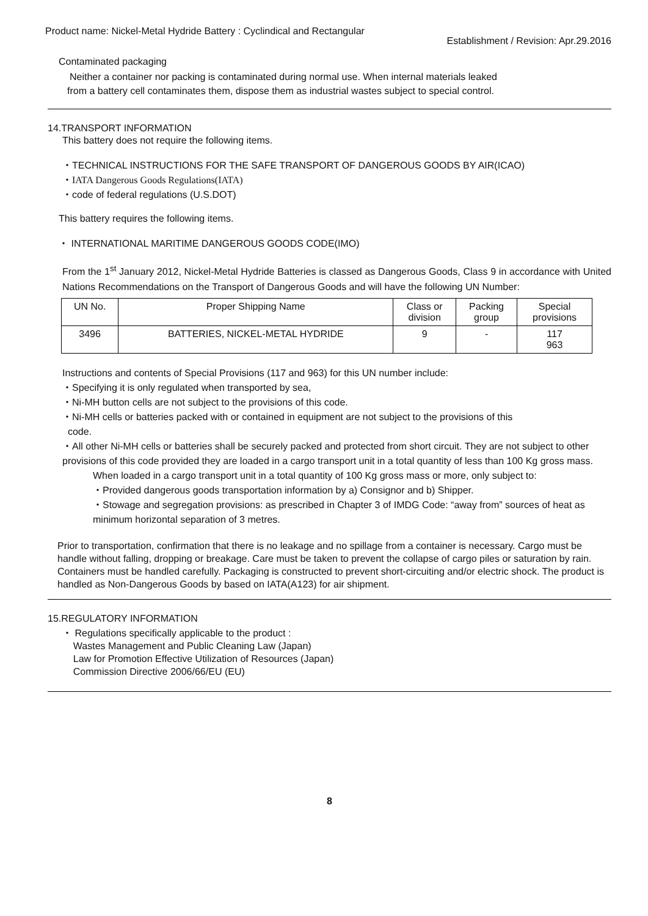Product name: Nickel-Metal Hydride Battery : Cyclindical and Rectangular Establishment / Revision: Apr.29.2016
Contaminated packaging
Neither a container nor packing is contaminated during normal use. When internal materials leaked
from a battery cell contaminates them, dispose them as industrial wastes subject to special control.
14.TRANSPORT INFORMATION
This battery does not require the following items.
・TECHNICAL INSTRUCTIONS FOR THE SAFE TRANSPORT OF DANGEROUS GOODS BY AIR(ICAO)
・IATA Dangerous Goods Regulations(IATA)
・code of federal regulations (U.S.DOT)
This battery requires the following items.
・ INTERNATIONAL MARITIME DANGEROUS GOODS CODE(IMO)
From the 1<sup>st</sup> January 2012, Nickel-Metal Hydride Batteries is classed as Dangerous Goods, Class 9 in accordance with United Nations Recommendations on the Transport of Dangerous Goods and will have the following UN Number:
| UN No. | Proper Shipping Name | Class or division | Packing group | Special provisions |
| --- | --- | --- | --- | --- |
| 3496 | BATTERIES, NICKEL-METAL HYDRIDE | 9 | - | 117 963 |
Instructions and contents of Special Provisions (117 and 963) for this UN number include:
・Specifying it is only regulated when transported by sea,
・Ni-MH button cells are not subject to the provisions of this code.
・Ni-MH cells or batteries packed with or contained in equipment are not subject to the provisions of this
code.
・All other Ni-MH cells or batteries shall be securely packed and protected from short circuit. They are not subject to other provisions of this code provided they are loaded in a cargo transport unit in a total quantity of less than 100 Kg gross mass.
When loaded in a cargo transport unit in a total quantity of 100 Kg gross mass or more, only subject to:
・Provided dangerous goods transportation information by a) Consignor and b) Shipper.
・Stowage and segregation provisions: as prescribed in Chapter 3 of IMDG Code: “away from” sources of heat as minimum horizontal separation of 3 metres.
Prior to transportation, confirmation that there is no leakage and no spillage from a container is necessary. Cargo must be handle without falling, dropping or breakage. Care must be taken to prevent the collapse of cargo piles or saturation by rain. Containers must be handled carefully. Packaging is constructed to prevent short-circuiting and/or electric shock. The product is handled as Non-Dangerous Goods by based on IATA(A123) for air shipment.
15.REGULATORY INFORMATION
・ Regulations specifically applicable to the product :
Wastes Management and Public Cleaning Law (Japan)
Law for Promotion Effective Utilization of Resources (Japan)
Commission Directive 2006/66/EU (EU)
8